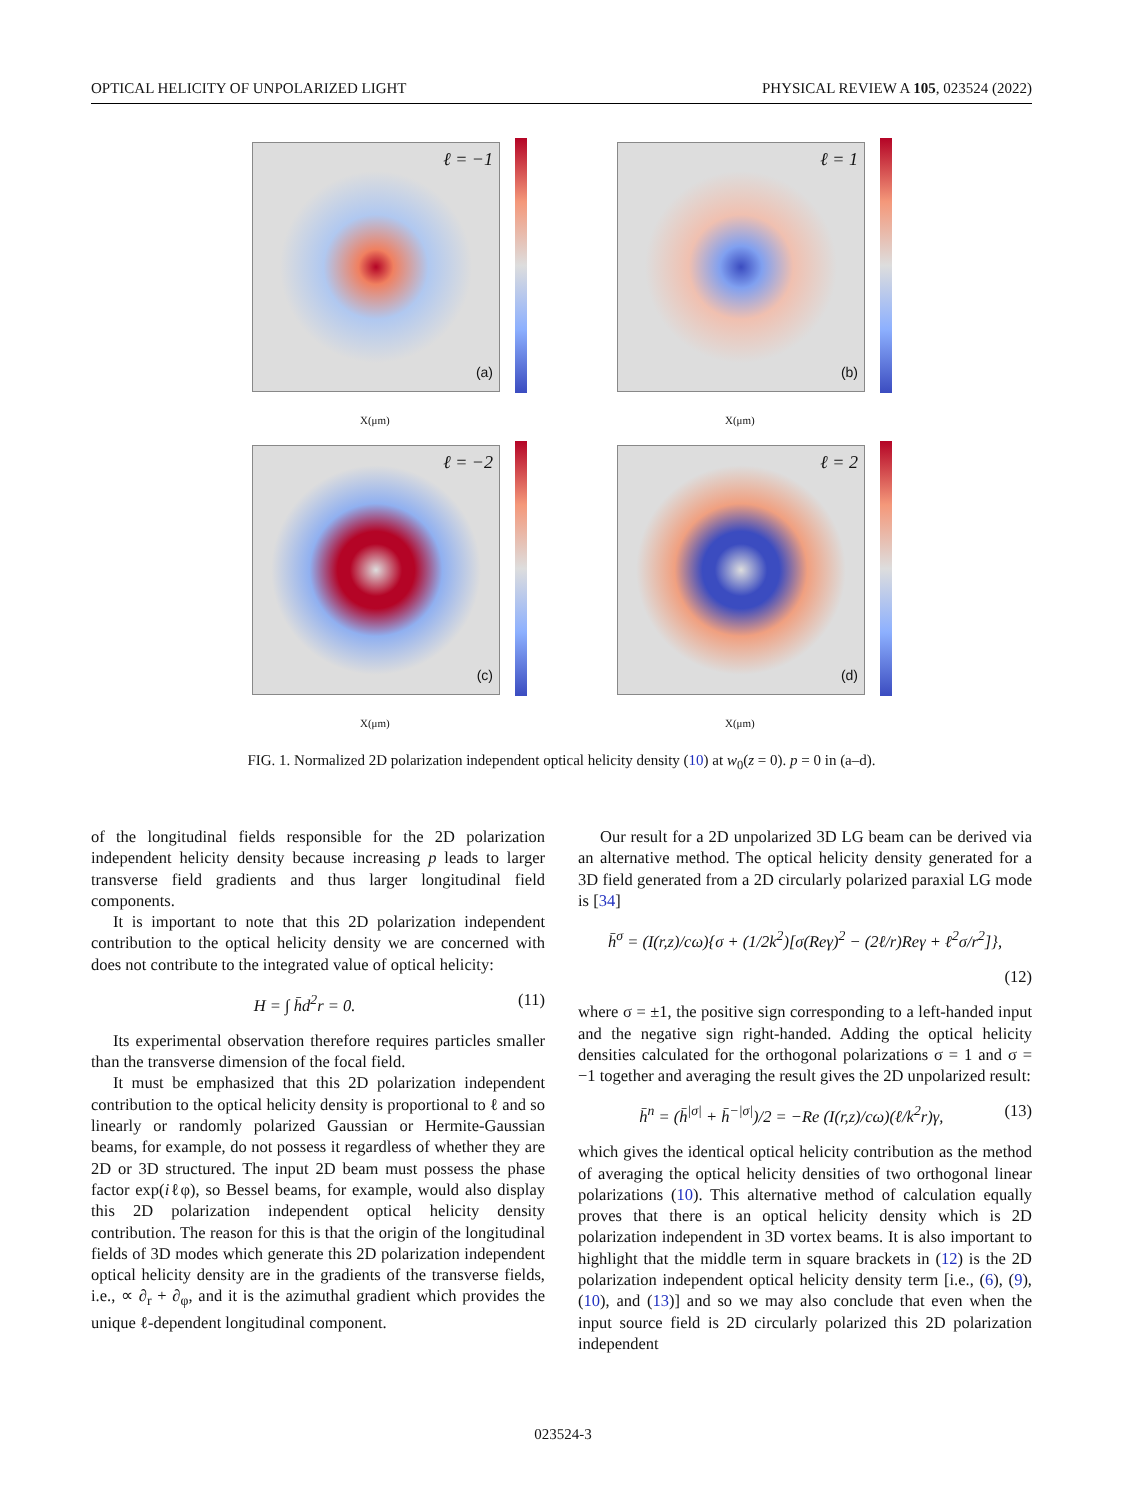OPTICAL HELICITY OF UNPOLARIZED LIGHT PHYSICAL REVIEW A 105, 023524 (2022)
ℓ = −1
(a)
X(μm)
ℓ = 1
(b)
X(μm)
ℓ = −2
(c)
X(μm)
ℓ = 2
(d)
X(μm)
FIG. 1. Normalized 2D polarization independent optical helicity density (10) at w<sub>0</sub>(z = 0). p = 0 in (a–d).
of the longitudinal fields responsible for the 2D polarization independent helicity density because increasing p leads to larger transverse field gradients and thus larger longitudinal field components.
It is important to note that this 2D polarization independent contribution to the optical helicity density we are concerned with does not contribute to the integrated value of optical helicity:
H = ∫ h̄d<sup>2</sup>r = 0. (11)
Its experimental observation therefore requires particles smaller than the transverse dimension of the focal field.
It must be emphasized that this 2D polarization independent contribution to the optical helicity density is proportional to ℓ and so linearly or randomly polarized Gaussian or Hermite-Gaussian beams, for example, do not possess it regardless of whether they are 2D or 3D structured. The input 2D beam must possess the phase factor exp(iℓφ), so Bessel beams, for example, would also display this 2D polarization independent optical helicity density contribution. The reason for this is that the origin of the longitudinal fields of 3D modes which generate this 2D polarization independent optical helicity density are in the gradients of the transverse fields, i.e., ∝ ∂<sub>r</sub> + ∂<sub>φ</sub>, and it is the azimuthal gradient which provides the unique ℓ-dependent longitudinal component.
Our result for a 2D unpolarized 3D LG beam can be derived via an alternative method. The optical helicity density generated for a 3D field generated from a 2D circularly polarized paraxial LG mode is [34]
h̄<sup>σ</sup> = (I(r,z)/cω){σ + (1/2k<sup>2</sup>)[σ(Reγ)<sup>2</sup> − (2ℓ/r)Reγ + ℓ<sup>2</sup>σ/r<sup>2</sup>]},
(12)
where σ = ±1, the positive sign corresponding to a left-handed input and the negative sign right-handed. Adding the optical helicity densities calculated for the orthogonal polarizations σ = 1 and σ = −1 together and averaging the result gives the 2D unpolarized result:
h̄<sup>n</sup> = (h̄<sup>|σ|</sup> + h̄<sup>−|σ|</sup>)/2 = −Re (I(r,z)/cω)(ℓ/k<sup>2</sup>r)γ, (13)
which gives the identical optical helicity contribution as the method of averaging the optical helicity densities of two orthogonal linear polarizations (10). This alternative method of calculation equally proves that there is an optical helicity density which is 2D polarization independent in 3D vortex beams. It is also important to highlight that the middle term in square brackets in (12) is the 2D polarization independent optical helicity density term [i.e., (6), (9), (10), and (13)] and so we may also conclude that even when the input source field is 2D circularly polarized this 2D polarization independent
023524-3